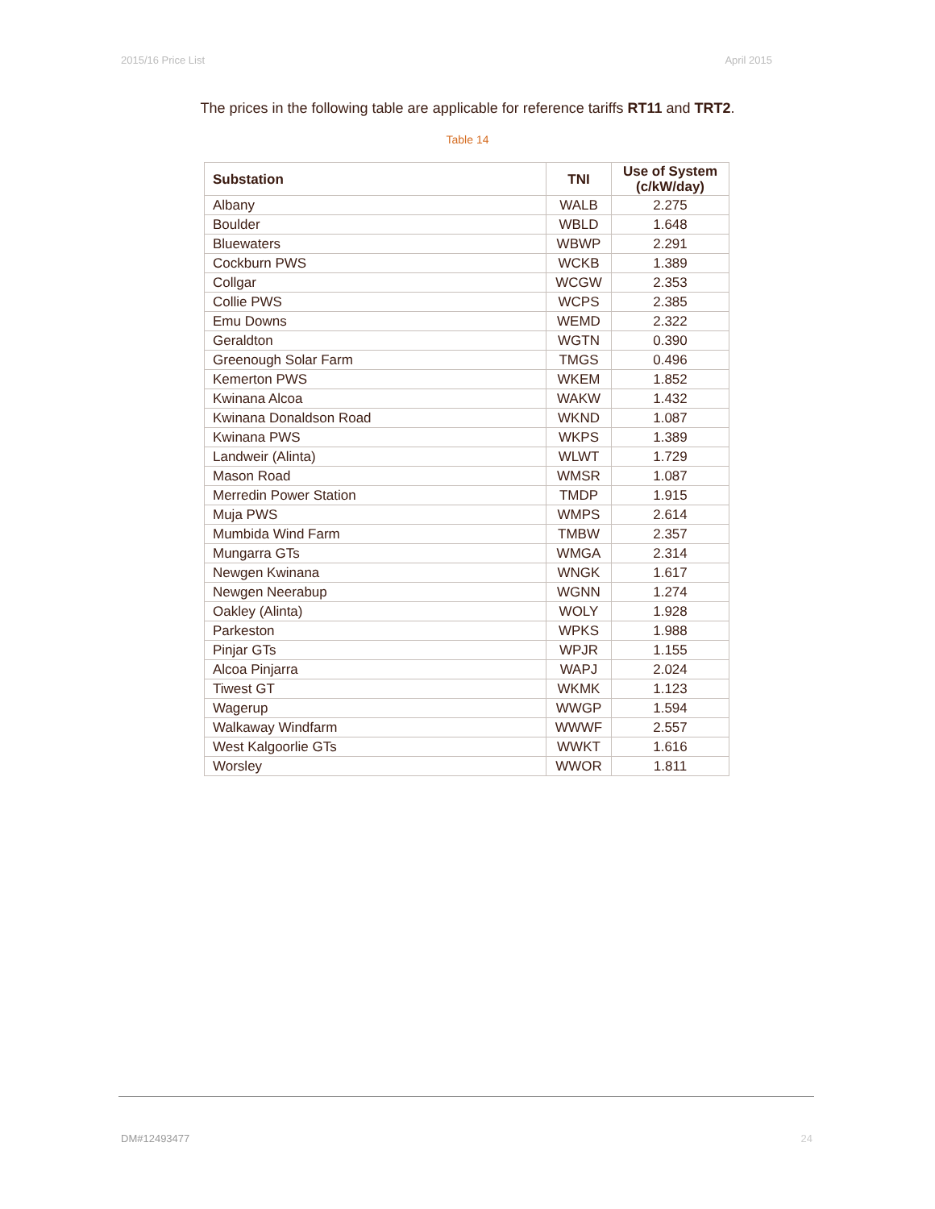2015/16 Price List April 2015
The prices in the following table are applicable for reference tariffs RT11 and TRT2.
Table 14
| Substation | TNI | Use of System (c/kW/day) |
| --- | --- | --- |
| Albany | WALB | 2.275 |
| Boulder | WBLD | 1.648 |
| Bluewaters | WBWP | 2.291 |
| Cockburn PWS | WCKB | 1.389 |
| Collgar | WCGW | 2.353 |
| Collie PWS | WCPS | 2.385 |
| Emu Downs | WEMD | 2.322 |
| Geraldton | WGTN | 0.390 |
| Greenough Solar Farm | TMGS | 0.496 |
| Kemerton PWS | WKEM | 1.852 |
| Kwinana Alcoa | WAKW | 1.432 |
| Kwinana Donaldson Road | WKND | 1.087 |
| Kwinana PWS | WKPS | 1.389 |
| Landweir (Alinta) | WLWT | 1.729 |
| Mason Road | WMSR | 1.087 |
| Merredin Power Station | TMDP | 1.915 |
| Muja PWS | WMPS | 2.614 |
| Mumbida Wind Farm | TMBW | 2.357 |
| Mungarra GTs | WMGA | 2.314 |
| Newgen Kwinana | WNGK | 1.617 |
| Newgen Neerabup | WGNN | 1.274 |
| Oakley (Alinta) | WOLY | 1.928 |
| Parkeston | WPKS | 1.988 |
| Pinjar GTs | WPJR | 1.155 |
| Alcoa Pinjarra | WAPJ | 2.024 |
| Tiwest GT | WKMK | 1.123 |
| Wagerup | WWGP | 1.594 |
| Walkaway Windfarm | WWWF | 2.557 |
| West Kalgoorlie GTs | WWKT | 1.616 |
| Worsley | WWOR | 1.811 |
DM#12493477 24